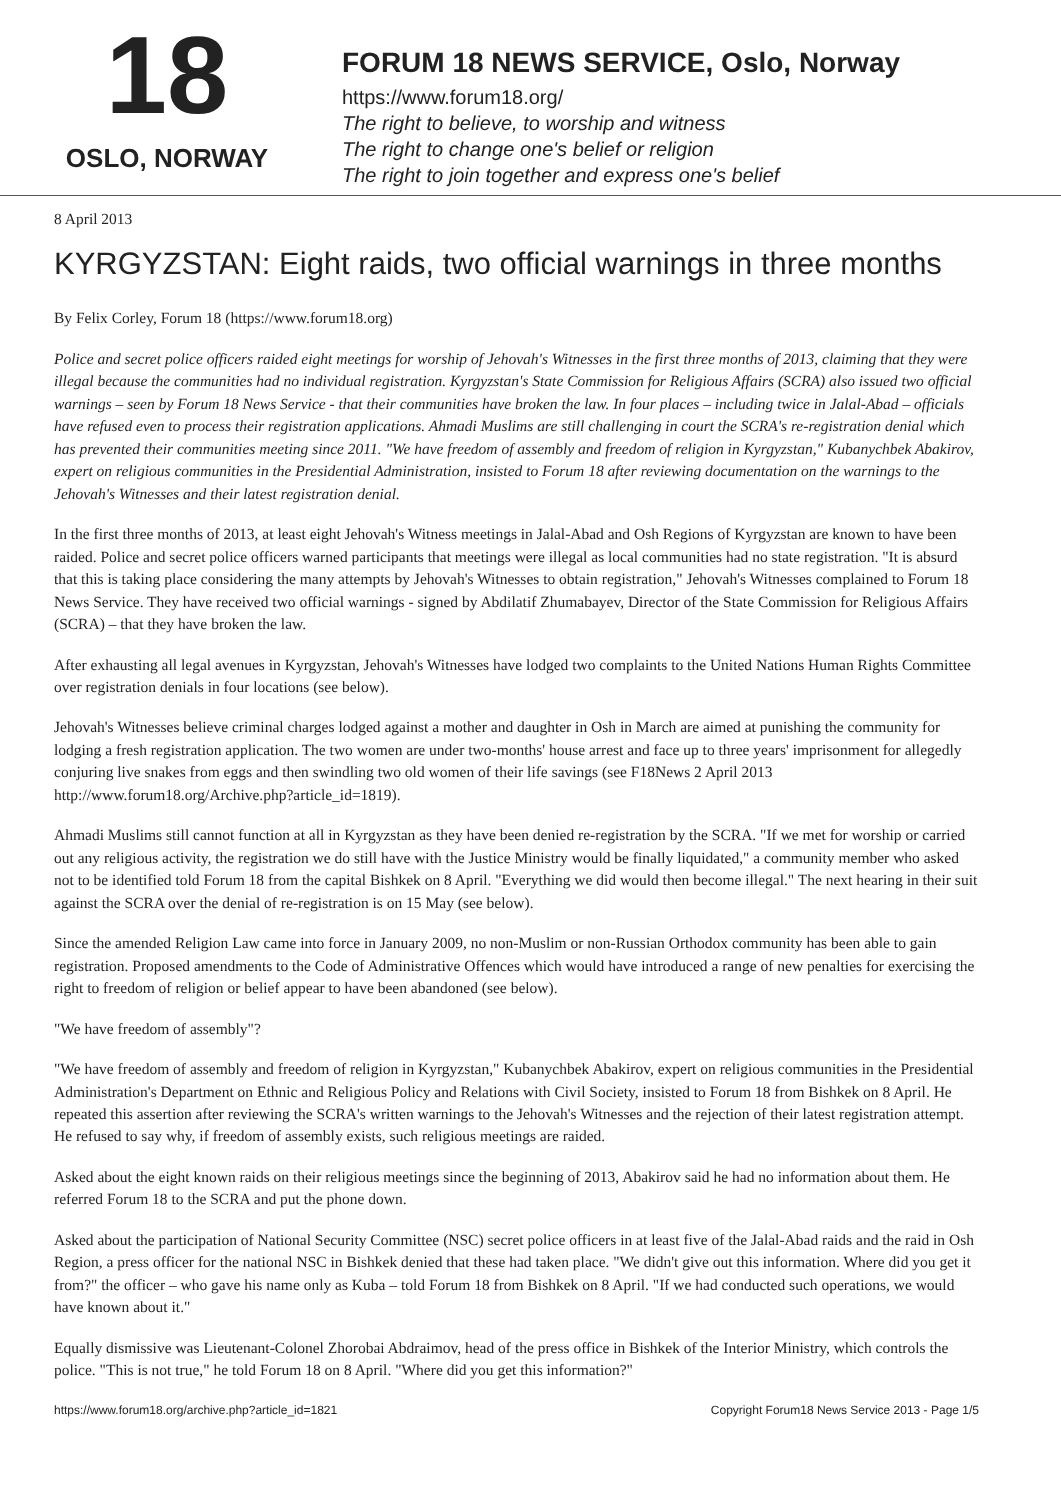18
OSLO, NORWAY
FORUM 18 NEWS SERVICE, Oslo, Norway
https://www.forum18.org/
The right to believe, to worship and witness
The right to change one's belief or religion
The right to join together and express one's belief
8 April 2013
KYRGYZSTAN: Eight raids, two official warnings in three months
By Felix Corley, Forum 18 (https://www.forum18.org)
Police and secret police officers raided eight meetings for worship of Jehovah's Witnesses in the first three months of 2013, claiming that they were illegal because the communities had no individual registration. Kyrgyzstan's State Commission for Religious Affairs (SCRA) also issued two official warnings – seen by Forum 18 News Service - that their communities have broken the law. In four places – including twice in Jalal-Abad – officials have refused even to process their registration applications. Ahmadi Muslims are still challenging in court the SCRA's re-registration denial which has prevented their communities meeting since 2011. "We have freedom of assembly and freedom of religion in Kyrgyzstan," Kubanychbek Abakirov, expert on religious communities in the Presidential Administration, insisted to Forum 18 after reviewing documentation on the warnings to the Jehovah's Witnesses and their latest registration denial.
In the first three months of 2013, at least eight Jehovah's Witness meetings in Jalal-Abad and Osh Regions of Kyrgyzstan are known to have been raided. Police and secret police officers warned participants that meetings were illegal as local communities had no state registration. "It is absurd that this is taking place considering the many attempts by Jehovah's Witnesses to obtain registration," Jehovah's Witnesses complained to Forum 18 News Service. They have received two official warnings - signed by Abdilatif Zhumabayev, Director of the State Commission for Religious Affairs (SCRA) – that they have broken the law.
After exhausting all legal avenues in Kyrgyzstan, Jehovah's Witnesses have lodged two complaints to the United Nations Human Rights Committee over registration denials in four locations (see below).
Jehovah's Witnesses believe criminal charges lodged against a mother and daughter in Osh in March are aimed at punishing the community for lodging a fresh registration application. The two women are under two-months' house arrest and face up to three years' imprisonment for allegedly conjuring live snakes from eggs and then swindling two old women of their life savings (see F18News 2 April 2013 http://www.forum18.org/Archive.php?article_id=1819).
Ahmadi Muslims still cannot function at all in Kyrgyzstan as they have been denied re-registration by the SCRA. "If we met for worship or carried out any religious activity, the registration we do still have with the Justice Ministry would be finally liquidated," a community member who asked not to be identified told Forum 18 from the capital Bishkek on 8 April. "Everything we did would then become illegal." The next hearing in their suit against the SCRA over the denial of re-registration is on 15 May (see below).
Since the amended Religion Law came into force in January 2009, no non-Muslim or non-Russian Orthodox community has been able to gain registration. Proposed amendments to the Code of Administrative Offences which would have introduced a range of new penalties for exercising the right to freedom of religion or belief appear to have been abandoned (see below).
"We have freedom of assembly"?
"We have freedom of assembly and freedom of religion in Kyrgyzstan," Kubanychbek Abakirov, expert on religious communities in the Presidential Administration's Department on Ethnic and Religious Policy and Relations with Civil Society, insisted to Forum 18 from Bishkek on 8 April. He repeated this assertion after reviewing the SCRA's written warnings to the Jehovah's Witnesses and the rejection of their latest registration attempt. He refused to say why, if freedom of assembly exists, such religious meetings are raided.
Asked about the eight known raids on their religious meetings since the beginning of 2013, Abakirov said he had no information about them. He referred Forum 18 to the SCRA and put the phone down.
Asked about the participation of National Security Committee (NSC) secret police officers in at least five of the Jalal-Abad raids and the raid in Osh Region, a press officer for the national NSC in Bishkek denied that these had taken place. "We didn't give out this information. Where did you get it from?" the officer – who gave his name only as Kuba – told Forum 18 from Bishkek on 8 April. "If we had conducted such operations, we would have known about it."
Equally dismissive was Lieutenant-Colonel Zhorobai Abdraimov, head of the press office in Bishkek of the Interior Ministry, which controls the police. "This is not true," he told Forum 18 on 8 April. "Where did you get this information?"
https://www.forum18.org/archive.php?article_id=1821 Copyright Forum18 News Service 2013 - Page 1/5